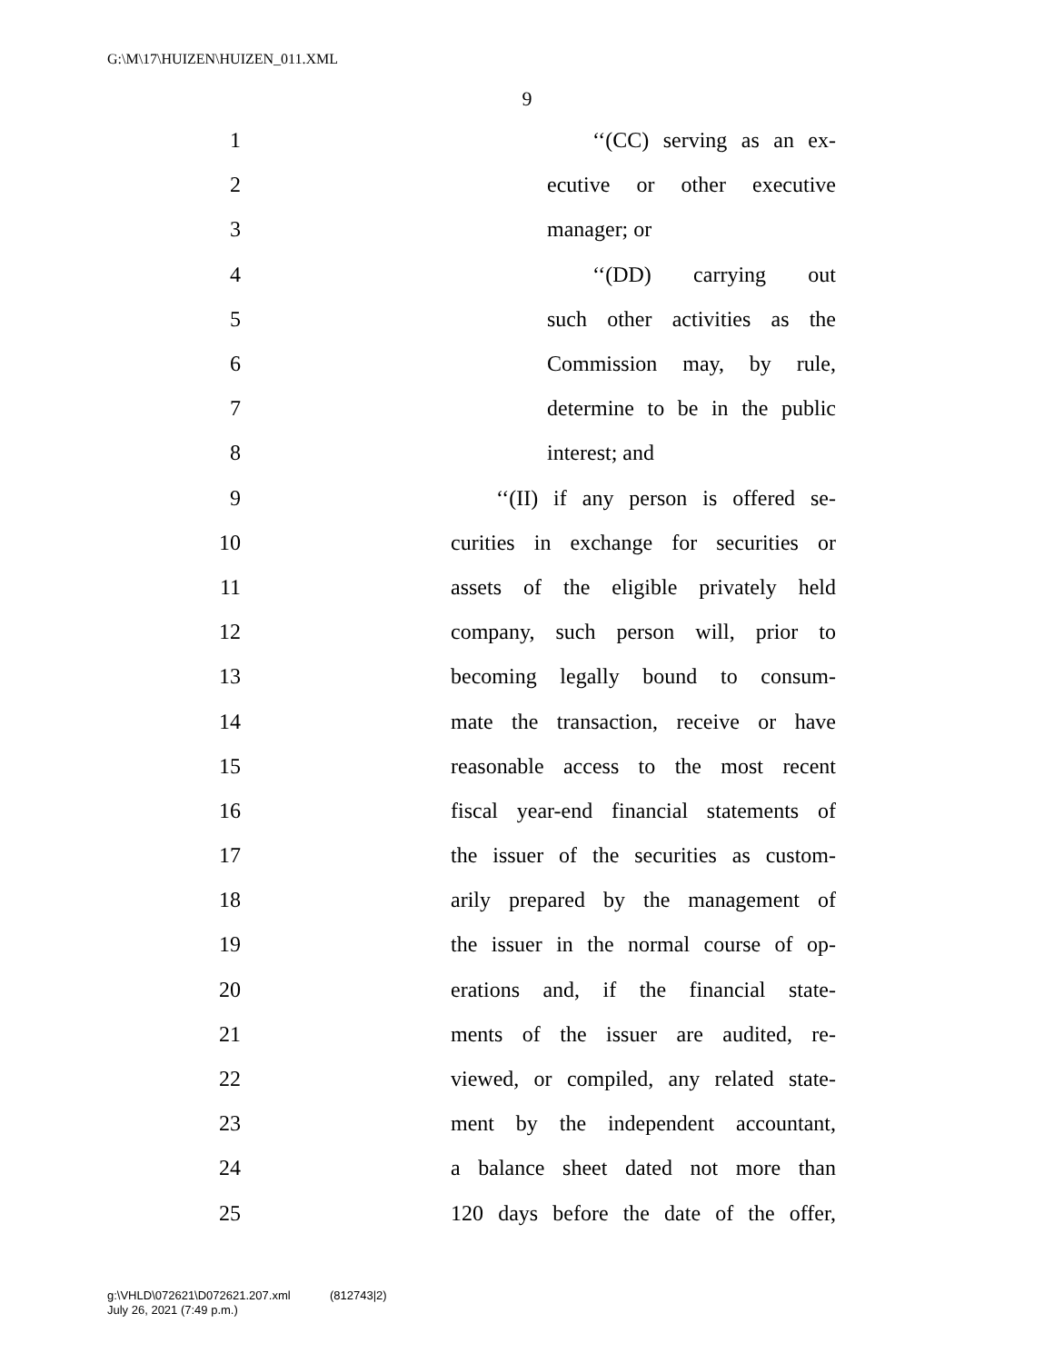G:\M\17\HUIZEN\HUIZEN_011.XML
9
1 ‘‘(CC) serving as an ex-
2 ecutive or other executive
3 manager; or
4 ‘‘(DD) carrying out
5 such other activities as the
6 Commission may, by rule,
7 determine to be in the public
8 interest; and
9 ‘‘(II) if any person is offered se-
10 curities in exchange for securities or
11 assets of the eligible privately held
12 company, such person will, prior to
13 becoming legally bound to consum-
14 mate the transaction, receive or have
15 reasonable access to the most recent
16 fiscal year-end financial statements of
17 the issuer of the securities as custom-
18 arily prepared by the management of
19 the issuer in the normal course of op-
20 erations and, if the financial state-
21 ments of the issuer are audited, re-
22 viewed, or compiled, any related state-
23 ment by the independent accountant,
24 a balance sheet dated not more than
25 120 days before the date of the offer,
g:\VHLD\072621\D072621.207.xml (812743|2)
July 26, 2021 (7:49 p.m.)